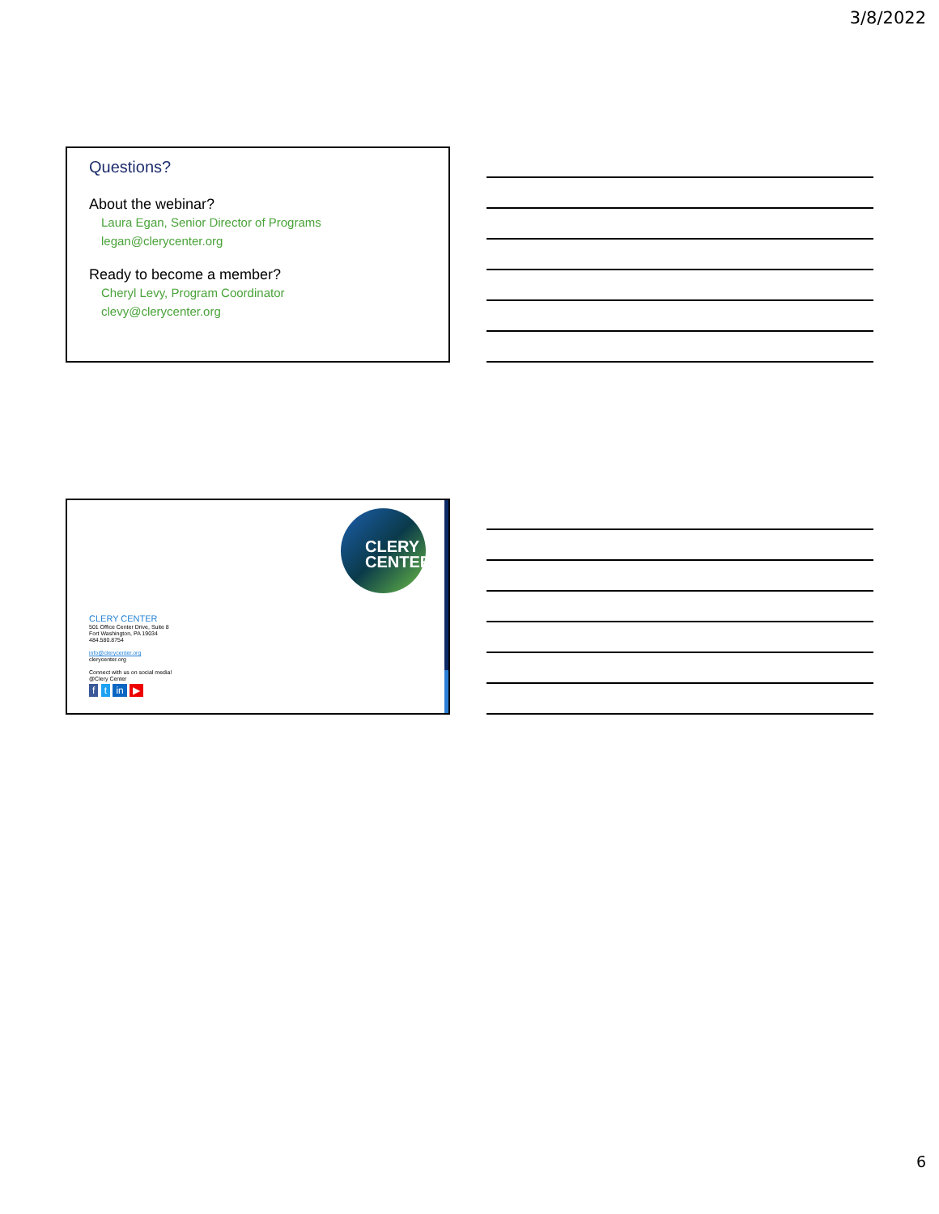3/8/2022
Questions?
About the webinar?
Laura Egan, Senior Director of Programs
legan@clerycenter.org
Ready to become a member?
Cheryl Levy, Program Coordinator
clevy@clerycenter.org
CLERY
CENTER
CLERY CENTER
501 Office Center Drive, Suite 8
Fort Washington, PA 19034
484.580.8754
info@clerycenter.org
clerycenter.org
Connect with us on social media!
@Clery Center
f t in ▶
6